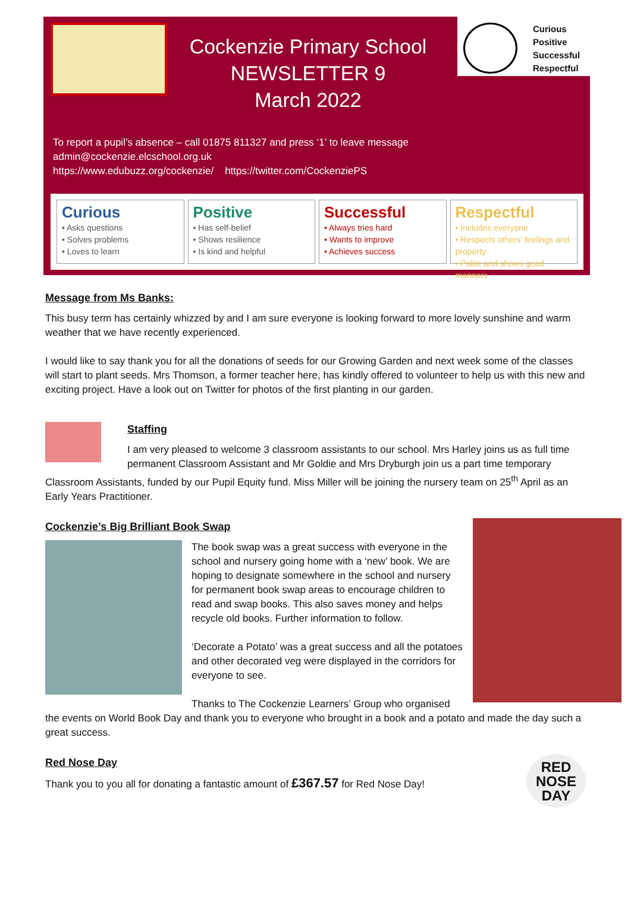Cockenzie Primary School
NEWSLETTER 9
March 2022
Curious
Positive
Successful
Respectful
To report a pupil’s absence – call 01875 811327 and press ‘1’ to leave message
admin@cockenzie.elcschool.org.uk
https://www.edubuzz.org/cockenzie/ https://twitter.com/CockenziePS
Curious
• Asks questions
• Solves problems
• Loves to learn
Positive
• Has self-belief
• Shows resilience
• Is kind and helpful
Successful
• Always tries hard
• Wants to improve
• Achieves success
Respectful
• Includes everyone
• Respects others’ feelings and property
• Polite and shows good manners
Message from Ms Banks:
This busy term has certainly whizzed by and I am sure everyone is looking forward to more lovely sunshine and warm weather that we have recently experienced.
I would like to say thank you for all the donations of seeds for our Growing Garden and next week some of the classes will start to plant seeds. Mrs Thomson, a former teacher here, has kindly offered to volunteer to help us with this new and exciting project. Have a look out on Twitter for photos of the first planting in our garden.
Staffing
I am very pleased to welcome 3 classroom assistants to our school. Mrs Harley joins us as full time permanent Classroom Assistant and Mr Goldie and Mrs Dryburgh join us a part time temporary Classroom Assistants, funded by our Pupil Equity fund. Miss Miller will be joining the nursery team on 25<sup>th</sup> April as an Early Years Practitioner.
Cockenzie’s Big Brilliant Book Swap
The book swap was a great success with everyone in the school and nursery going home with a ‘new’ book. We are hoping to designate somewhere in the school and nursery for permanent book swap areas to encourage children to read and swap books. This also saves money and helps recycle old books. Further information to follow.
‘Decorate a Potato’ was a great success and all the potatoes and other decorated veg were displayed in the corridors for everyone to see.
Thanks to The Cockenzie Learners’ Group who organised the events on World Book Day and thank you to everyone who brought in a book and a potato and made the day such a great success.
RED
NOSE
DAY
Red Nose Day
Thank you to you all for donating a fantastic amount of £367.57 for Red Nose Day!